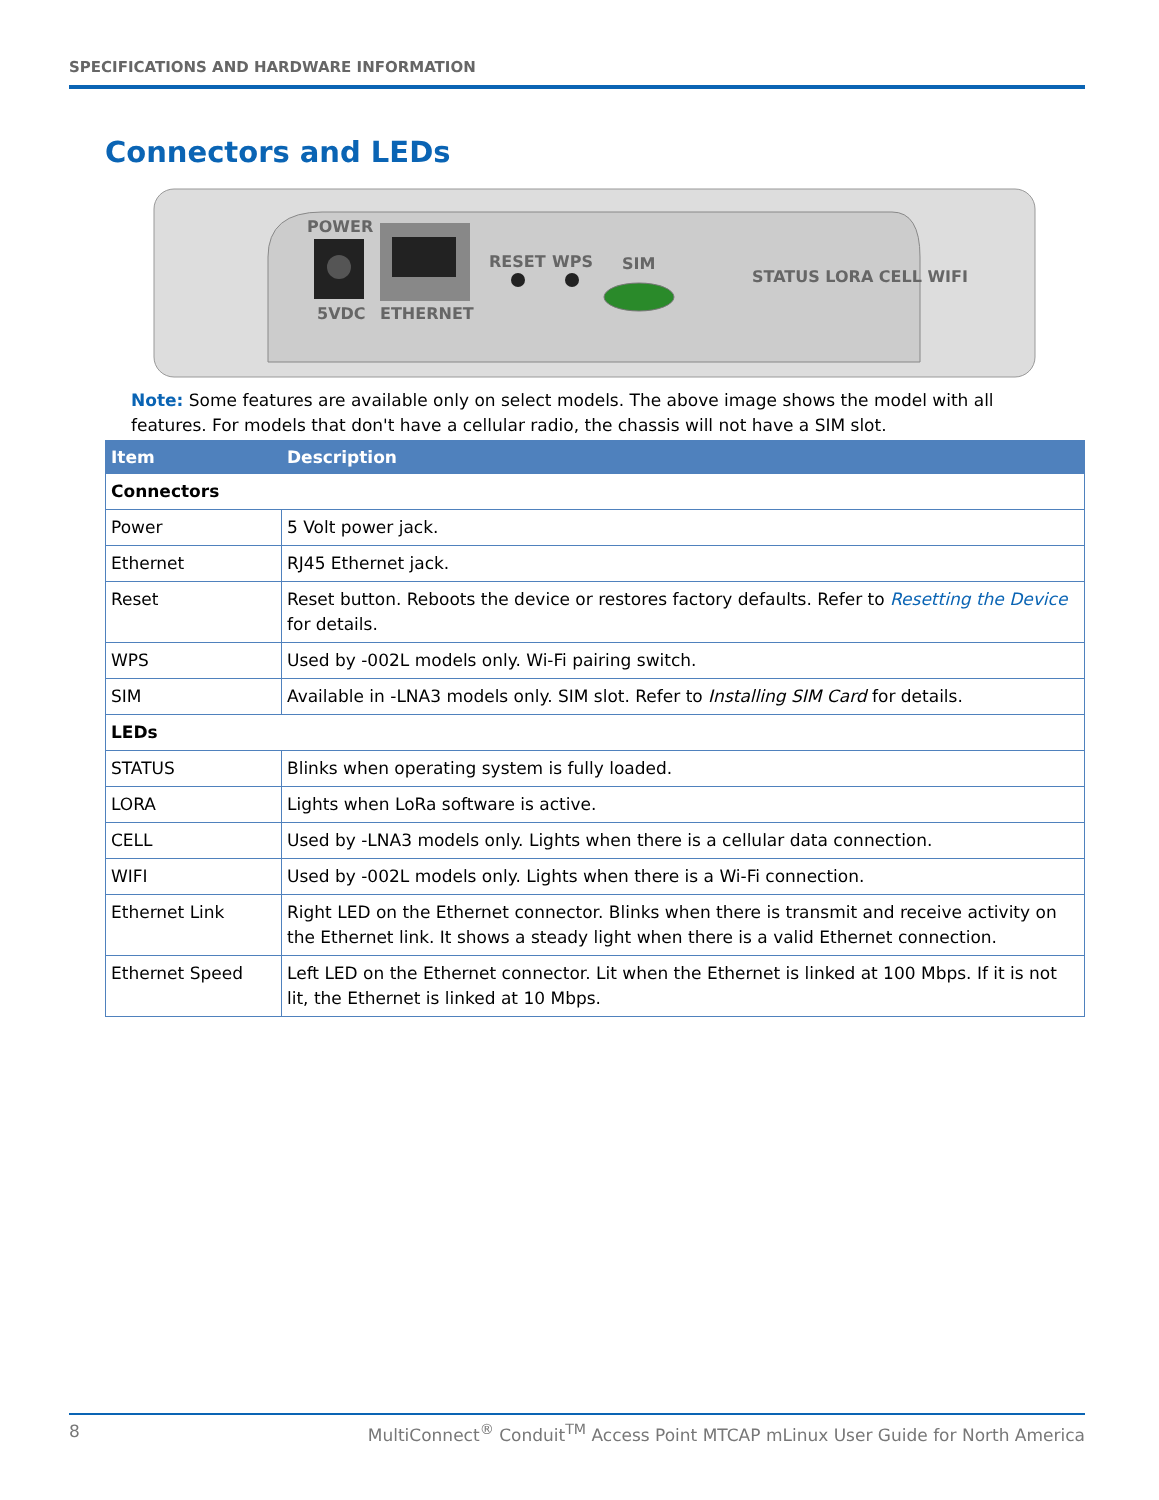SPECIFICATIONS AND HARDWARE INFORMATION
Connectors and LEDs
POWER
5VDC
ETHERNET
RESET
WPS
SIM
STATUS LORA CELL WIFI
Note: Some features are available only on select models. The above image shows the model with all features. For models that don't have a cellular radio, the chassis will not have a SIM slot.
| Item | Description |
| --- | --- |
| Connectors | |
| Power | 5 Volt power jack. |
| Ethernet | RJ45 Ethernet jack. |
| Reset | Reset button. Reboots the device or restores factory defaults. Refer to Resetting the Device for details. |
| WPS | Used by -002L models only. Wi-Fi pairing switch. |
| SIM | Available in -LNA3 models only. SIM slot. Refer to Installing SIM Card for details. |
| LEDs | |
| STATUS | Blinks when operating system is fully loaded. |
| LORA | Lights when LoRa software is active. |
| CELL | Used by -LNA3 models only. Lights when there is a cellular data connection. |
| WIFI | Used by -002L models only. Lights when there is a Wi-Fi connection. |
| Ethernet Link | Right LED on the Ethernet connector. Blinks when there is transmit and receive activity on the Ethernet link. It shows a steady light when there is a valid Ethernet connection. |
| Ethernet Speed | Left LED on the Ethernet connector. Lit when the Ethernet is linked at 100 Mbps. If it is not lit, the Ethernet is linked at 10 Mbps. |
8 MultiConnect<sup>®</sup> Conduit<sup>TM</sup> Access Point MTCAP mLinux User Guide for North America